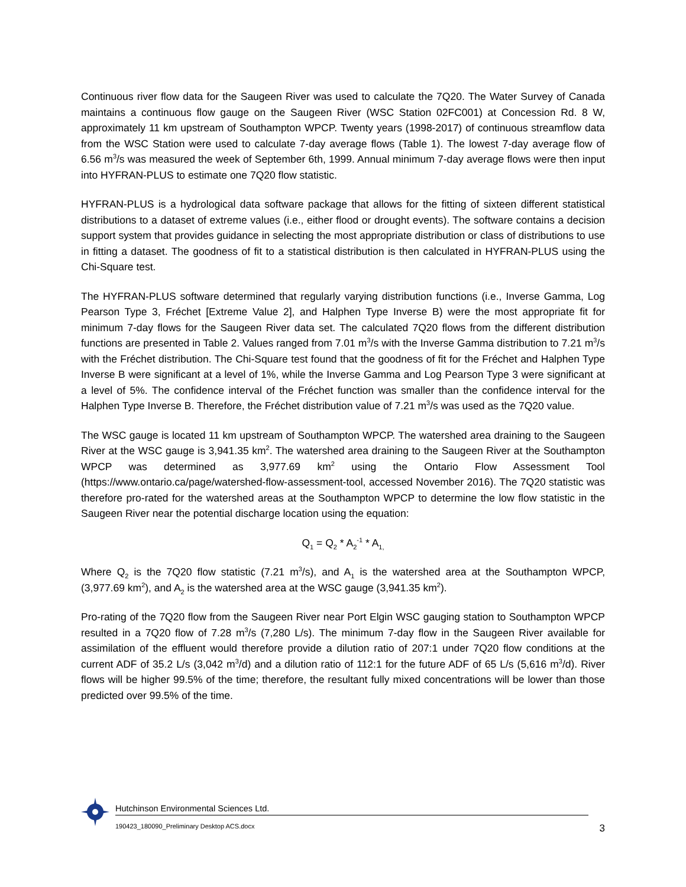Continuous river flow data for the Saugeen River was used to calculate the 7Q20. The Water Survey of Canada maintains a continuous flow gauge on the Saugeen River (WSC Station 02FC001) at Concession Rd. 8 W, approximately 11 km upstream of Southampton WPCP. Twenty years (1998-2017) of continuous streamflow data from the WSC Station were used to calculate 7-day average flows (Table 1). The lowest 7-day average flow of 6.56 m<sup>3</sup>/s was measured the week of September 6th, 1999. Annual minimum 7-day average flows were then input into HYFRAN-PLUS to estimate one 7Q20 flow statistic.
HYFRAN-PLUS is a hydrological data software package that allows for the fitting of sixteen different statistical distributions to a dataset of extreme values (i.e., either flood or drought events). The software contains a decision support system that provides guidance in selecting the most appropriate distribution or class of distributions to use in fitting a dataset. The goodness of fit to a statistical distribution is then calculated in HYFRAN-PLUS using the Chi-Square test.
The HYFRAN-PLUS software determined that regularly varying distribution functions (i.e., Inverse Gamma, Log Pearson Type 3, Fréchet [Extreme Value 2], and Halphen Type Inverse B) were the most appropriate fit for minimum 7-day flows for the Saugeen River data set. The calculated 7Q20 flows from the different distribution functions are presented in Table 2. Values ranged from 7.01 m<sup>3</sup>/s with the Inverse Gamma distribution to 7.21 m<sup>3</sup>/s with the Fréchet distribution. The Chi-Square test found that the goodness of fit for the Fréchet and Halphen Type Inverse B were significant at a level of 1%, while the Inverse Gamma and Log Pearson Type 3 were significant at a level of 5%. The confidence interval of the Fréchet function was smaller than the confidence interval for the Halphen Type Inverse B. Therefore, the Fréchet distribution value of 7.21 m<sup>3</sup>/s was used as the 7Q20 value.
The WSC gauge is located 11 km upstream of Southampton WPCP. The watershed area draining to the Saugeen River at the WSC gauge is 3,941.35 km<sup>2</sup>. The watershed area draining to the Saugeen River at the Southampton WPCP was determined as 3,977.69 km<sup>2</sup> using the Ontario Flow Assessment Tool (https://www.ontario.ca/page/watershed-flow-assessment-tool, accessed November 2016). The 7Q20 statistic was therefore pro-rated for the watershed areas at the Southampton WPCP to determine the low flow statistic in the Saugeen River near the potential discharge location using the equation:
Q<sub>1</sub> = Q<sub>2</sub> * A<sub>2</sub><sup>-1</sup> * A<sub>1,</sub>
Where Q<sub>2</sub> is the 7Q20 flow statistic (7.21 m<sup>3</sup>/s), and A<sub>1</sub> is the watershed area at the Southampton WPCP, (3,977.69 km<sup>2</sup>), and A<sub>2</sub> is the watershed area at the WSC gauge (3,941.35 km<sup>2</sup>).
Pro-rating of the 7Q20 flow from the Saugeen River near Port Elgin WSC gauging station to Southampton WPCP resulted in a 7Q20 flow of 7.28 m<sup>3</sup>/s (7,280 L/s). The minimum 7-day flow in the Saugeen River available for assimilation of the effluent would therefore provide a dilution ratio of 207:1 under 7Q20 flow conditions at the current ADF of 35.2 L/s (3,042 m<sup>3</sup>/d) and a dilution ratio of 112:1 for the future ADF of 65 L/s (5,616 m<sup>3</sup>/d). River flows will be higher 99.5% of the time; therefore, the resultant fully mixed concentrations will be lower than those predicted over 99.5% of the time.
Hutchinson Environmental Sciences Ltd.
190423_180090_Preliminary Desktop ACS.docx 3